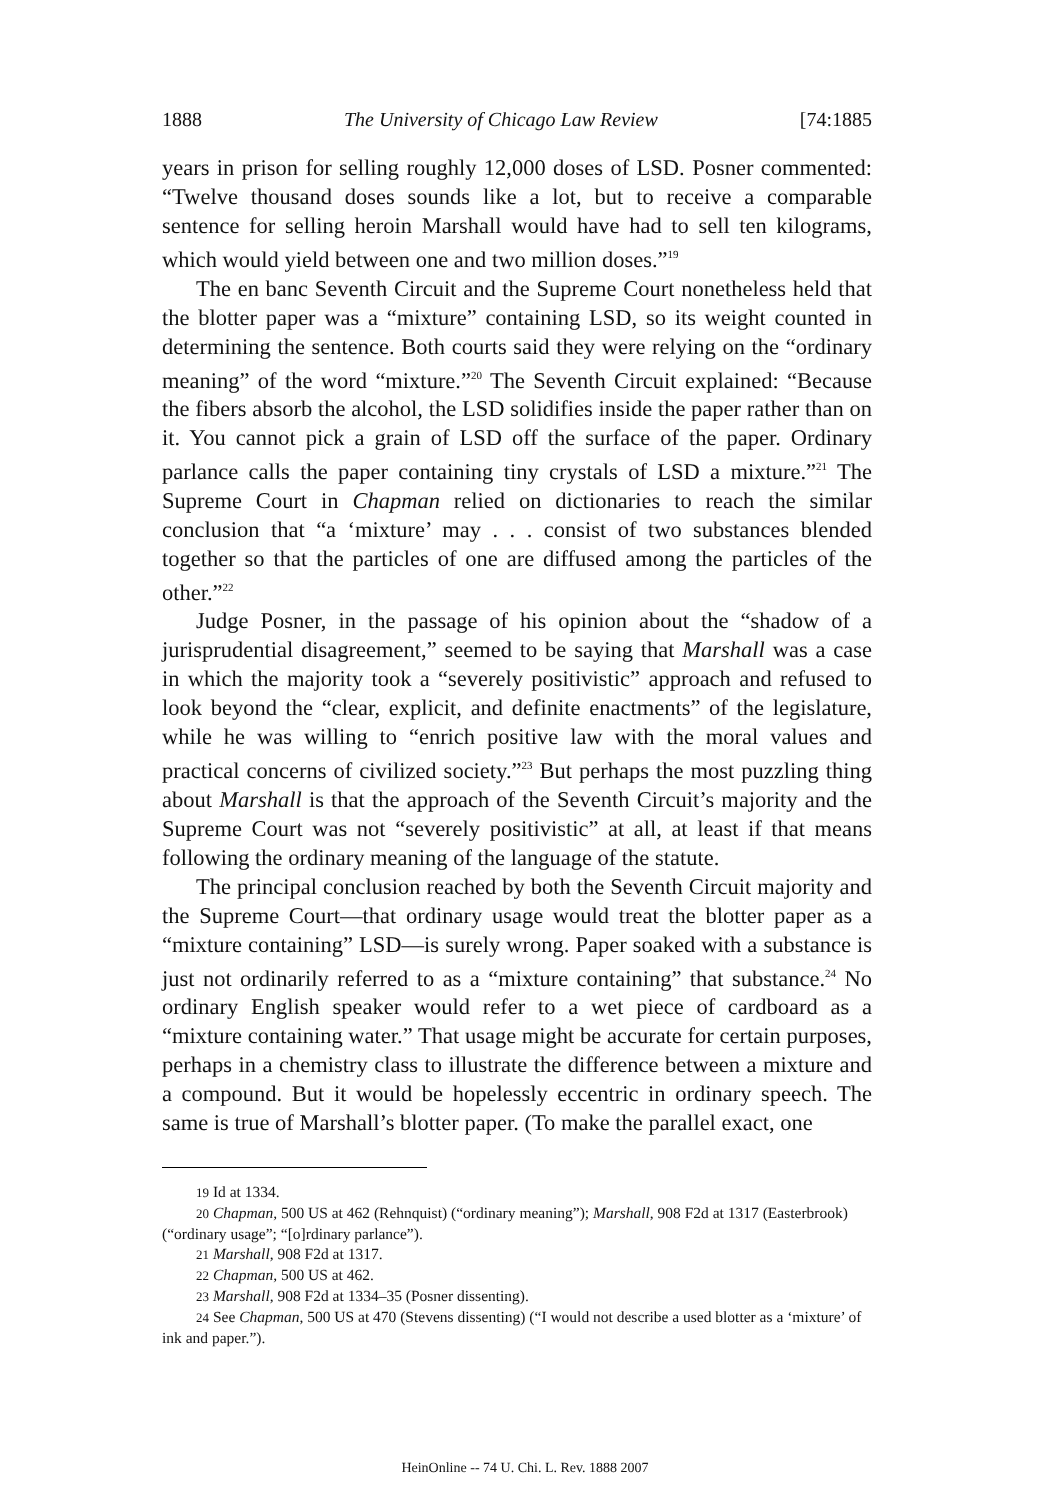1888 The University of Chicago Law Review [74:1885
years in prison for selling roughly 12,000 doses of LSD. Posner commented: “Twelve thousand doses sounds like a lot, but to receive a comparable sentence for selling heroin Marshall would have had to sell ten kilograms, which would yield between one and two million doses.”<sup>19</sup>
The en banc Seventh Circuit and the Supreme Court nonetheless held that the blotter paper was a “mixture” containing LSD, so its weight counted in determining the sentence. Both courts said they were relying on the “ordinary meaning” of the word “mixture.”<sup>20</sup> The Seventh Circuit explained: “Because the fibers absorb the alcohol, the LSD solidifies inside the paper rather than on it. You cannot pick a grain of LSD off the surface of the paper. Ordinary parlance calls the paper containing tiny crystals of LSD a mixture.”<sup>21</sup> The Supreme Court in Chapman relied on dictionaries to reach the similar conclusion that “a ‘mixture’ may . . . consist of two substances blended together so that the particles of one are diffused among the particles of the other.”<sup>22</sup>
Judge Posner, in the passage of his opinion about the “shadow of a jurisprudential disagreement,” seemed to be saying that Marshall was a case in which the majority took a “severely positivistic” approach and refused to look beyond the “clear, explicit, and definite enactments” of the legislature, while he was willing to “enrich positive law with the moral values and practical concerns of civilized society.”<sup>23</sup> But perhaps the most puzzling thing about Marshall is that the approach of the Seventh Circuit’s majority and the Supreme Court was not “severely positivistic” at all, at least if that means following the ordinary meaning of the language of the statute.
The principal conclusion reached by both the Seventh Circuit majority and the Supreme Court—that ordinary usage would treat the blotter paper as a “mixture containing” LSD—is surely wrong. Paper soaked with a substance is just not ordinarily referred to as a “mixture containing” that substance.<sup>24</sup> No ordinary English speaker would refer to a wet piece of cardboard as a “mixture containing water.” That usage might be accurate for certain purposes, perhaps in a chemistry class to illustrate the difference between a mixture and a compound. But it would be hopelessly eccentric in ordinary speech. The same is true of Marshall’s blotter paper. (To make the parallel exact, one
19 Id at 1334.
20 Chapman, 500 US at 462 (Rehnquist) (“ordinary meaning”); Marshall, 908 F2d at 1317 (Easterbrook) (“ordinary usage”; “[o]rdinary parlance”).
21 Marshall, 908 F2d at 1317.
22 Chapman, 500 US at 462.
23 Marshall, 908 F2d at 1334–35 (Posner dissenting).
24 See Chapman, 500 US at 470 (Stevens dissenting) (“I would not describe a used blotter as a ‘mixture’ of ink and paper.”).
HeinOnline -- 74 U. Chi. L. Rev. 1888 2007